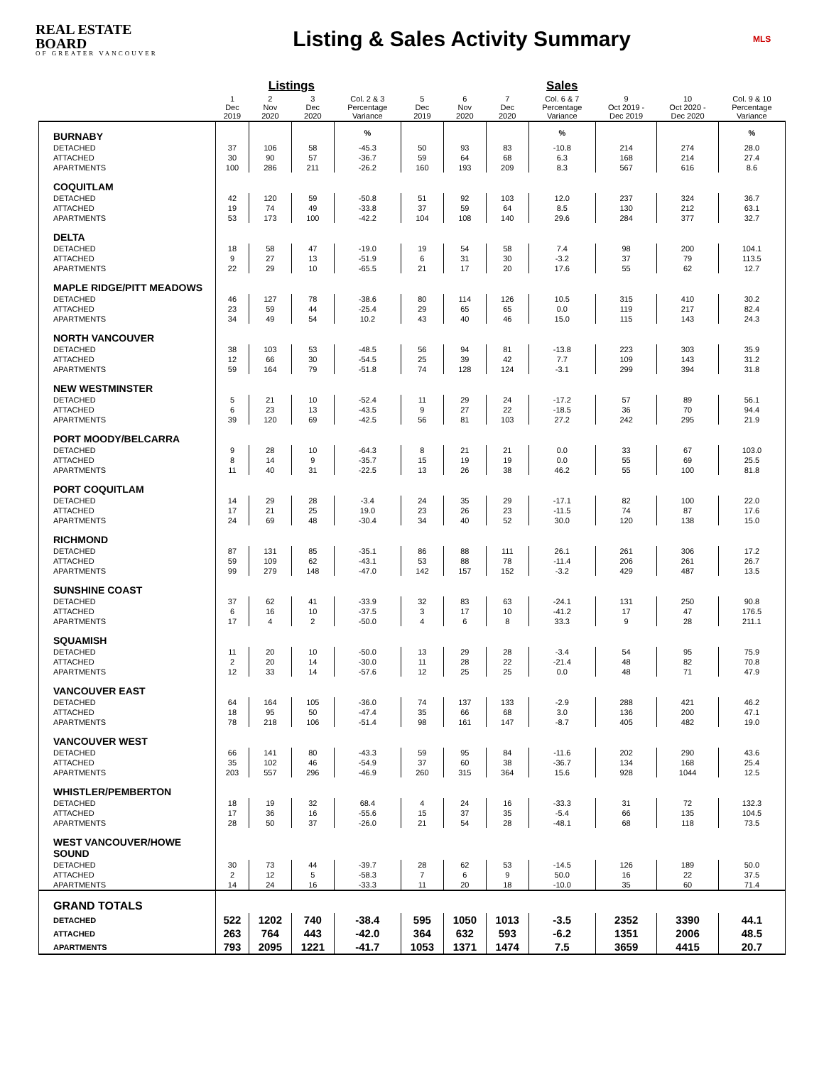REAL ESTATE BOARD
OF GREATER VANCOUVER
Listing & Sales Activity Summary
MLS
| | | Listings | | | | | | Sales | | | |
| --- | --- | --- | --- | --- | --- | --- | --- | --- | --- | --- | --- |
| | 1 Dec 2019 | 2 Nov 2020 | 3 Dec 2020 | Col. 2 & 3 Percentage Variance | 5 Dec 2019 | 6 Nov 2020 | 7 Dec 2020 | Col. 6 & 7 Percentage Variance | 9 Oct 2019 - Dec 2019 | 10 Oct 2020 - Dec 2020 | Col. 9 & 10 Percentage Variance |
| BURNABY | | | | % | | | | % | | | % |
| DETACHED | 37 | 106 | 58 | -45.3 | 50 | 93 | 83 | -10.8 | 214 | 274 | 28.0 |
| ATTACHED | 30 | 90 | 57 | -36.7 | 59 | 64 | 68 | 6.3 | 168 | 214 | 27.4 |
| APARTMENTS | 100 | 286 | 211 | -26.2 | 160 | 193 | 209 | 8.3 | 567 | 616 | 8.6 |
| COQUITLAM | | | | | | | | | | | |
| DETACHED | 42 | 120 | 59 | -50.8 | 51 | 92 | 103 | 12.0 | 237 | 324 | 36.7 |
| ATTACHED | 19 | 74 | 49 | -33.8 | 37 | 59 | 64 | 8.5 | 130 | 212 | 63.1 |
| APARTMENTS | 53 | 173 | 100 | -42.2 | 104 | 108 | 140 | 29.6 | 284 | 377 | 32.7 |
| DELTA | | | | | | | | | | | |
| DETACHED | 18 | 58 | 47 | -19.0 | 19 | 54 | 58 | 7.4 | 98 | 200 | 104.1 |
| ATTACHED | 9 | 27 | 13 | -51.9 | 6 | 31 | 30 | -3.2 | 37 | 79 | 113.5 |
| APARTMENTS | 22 | 29 | 10 | -65.5 | 21 | 17 | 20 | 17.6 | 55 | 62 | 12.7 |
| MAPLE RIDGE/PITT MEADOWS | | | | | | | | | | | |
| DETACHED | 46 | 127 | 78 | -38.6 | 80 | 114 | 126 | 10.5 | 315 | 410 | 30.2 |
| ATTACHED | 23 | 59 | 44 | -25.4 | 29 | 65 | 65 | 0.0 | 119 | 217 | 82.4 |
| APARTMENTS | 34 | 49 | 54 | 10.2 | 43 | 40 | 46 | 15.0 | 115 | 143 | 24.3 |
| NORTH VANCOUVER | | | | | | | | | | | |
| DETACHED | 38 | 103 | 53 | -48.5 | 56 | 94 | 81 | -13.8 | 223 | 303 | 35.9 |
| ATTACHED | 12 | 66 | 30 | -54.5 | 25 | 39 | 42 | 7.7 | 109 | 143 | 31.2 |
| APARTMENTS | 59 | 164 | 79 | -51.8 | 74 | 128 | 124 | -3.1 | 299 | 394 | 31.8 |
| NEW WESTMINSTER | | | | | | | | | | | |
| DETACHED | 5 | 21 | 10 | -52.4 | 11 | 29 | 24 | -17.2 | 57 | 89 | 56.1 |
| ATTACHED | 6 | 23 | 13 | -43.5 | 9 | 27 | 22 | -18.5 | 36 | 70 | 94.4 |
| APARTMENTS | 39 | 120 | 69 | -42.5 | 56 | 81 | 103 | 27.2 | 242 | 295 | 21.9 |
| PORT MOODY/BELCARRA | | | | | | | | | | | |
| DETACHED | 9 | 28 | 10 | -64.3 | 8 | 21 | 21 | 0.0 | 33 | 67 | 103.0 |
| ATTACHED | 8 | 14 | 9 | -35.7 | 15 | 19 | 19 | 0.0 | 55 | 69 | 25.5 |
| APARTMENTS | 11 | 40 | 31 | -22.5 | 13 | 26 | 38 | 46.2 | 55 | 100 | 81.8 |
| PORT COQUITLAM | | | | | | | | | | | |
| DETACHED | 14 | 29 | 28 | -3.4 | 24 | 35 | 29 | -17.1 | 82 | 100 | 22.0 |
| ATTACHED | 17 | 21 | 25 | 19.0 | 23 | 26 | 23 | -11.5 | 74 | 87 | 17.6 |
| APARTMENTS | 24 | 69 | 48 | -30.4 | 34 | 40 | 52 | 30.0 | 120 | 138 | 15.0 |
| RICHMOND | | | | | | | | | | | |
| DETACHED | 87 | 131 | 85 | -35.1 | 86 | 88 | 111 | 26.1 | 261 | 306 | 17.2 |
| ATTACHED | 59 | 109 | 62 | -43.1 | 53 | 88 | 78 | -11.4 | 206 | 261 | 26.7 |
| APARTMENTS | 99 | 279 | 148 | -47.0 | 142 | 157 | 152 | -3.2 | 429 | 487 | 13.5 |
| SUNSHINE COAST | | | | | | | | | | | |
| DETACHED | 37 | 62 | 41 | -33.9 | 32 | 83 | 63 | -24.1 | 131 | 250 | 90.8 |
| ATTACHED | 6 | 16 | 10 | -37.5 | 3 | 17 | 10 | -41.2 | 17 | 47 | 176.5 |
| APARTMENTS | 17 | 4 | 2 | -50.0 | 4 | 6 | 8 | 33.3 | 9 | 28 | 211.1 |
| SQUAMISH | | | | | | | | | | | |
| DETACHED | 11 | 20 | 10 | -50.0 | 13 | 29 | 28 | -3.4 | 54 | 95 | 75.9 |
| ATTACHED | 2 | 20 | 14 | -30.0 | 11 | 28 | 22 | -21.4 | 48 | 82 | 70.8 |
| APARTMENTS | 12 | 33 | 14 | -57.6 | 12 | 25 | 25 | 0.0 | 48 | 71 | 47.9 |
| VANCOUVER EAST | | | | | | | | | | | |
| DETACHED | 64 | 164 | 105 | -36.0 | 74 | 137 | 133 | -2.9 | 288 | 421 | 46.2 |
| ATTACHED | 18 | 95 | 50 | -47.4 | 35 | 66 | 68 | 3.0 | 136 | 200 | 47.1 |
| APARTMENTS | 78 | 218 | 106 | -51.4 | 98 | 161 | 147 | -8.7 | 405 | 482 | 19.0 |
| VANCOUVER WEST | | | | | | | | | | | |
| DETACHED | 66 | 141 | 80 | -43.3 | 59 | 95 | 84 | -11.6 | 202 | 290 | 43.6 |
| ATTACHED | 35 | 102 | 46 | -54.9 | 37 | 60 | 38 | -36.7 | 134 | 168 | 25.4 |
| APARTMENTS | 203 | 557 | 296 | -46.9 | 260 | 315 | 364 | 15.6 | 928 | 1044 | 12.5 |
| WHISTLER/PEMBERTON | | | | | | | | | | | |
| DETACHED | 18 | 19 | 32 | 68.4 | 4 | 24 | 16 | -33.3 | 31 | 72 | 132.3 |
| ATTACHED | 17 | 36 | 16 | -55.6 | 15 | 37 | 35 | -5.4 | 66 | 135 | 104.5 |
| APARTMENTS | 28 | 50 | 37 | -26.0 | 21 | 54 | 28 | -48.1 | 68 | 118 | 73.5 |
| WEST VANCOUVER/HOWE SOUND | | | | | | | | | | | |
| DETACHED | 30 | 73 | 44 | -39.7 | 28 | 62 | 53 | -14.5 | 126 | 189 | 50.0 |
| ATTACHED | 2 | 12 | 5 | -58.3 | 7 | 6 | 9 | 50.0 | 16 | 22 | 37.5 |
| APARTMENTS | 14 | 24 | 16 | -33.3 | 11 | 20 | 18 | -10.0 | 35 | 60 | 71.4 |
| GRAND TOTALS | | | | | | | | | | | |
| DETACHED | 522 | 1202 | 740 | -38.4 | 595 | 1050 | 1013 | -3.5 | 2352 | 3390 | 44.1 |
| ATTACHED | 263 | 764 | 443 | -42.0 | 364 | 632 | 593 | -6.2 | 1351 | 2006 | 48.5 |
| APARTMENTS | 793 | 2095 | 1221 | -41.7 | 1053 | 1371 | 1474 | 7.5 | 3659 | 4415 | 20.7 |